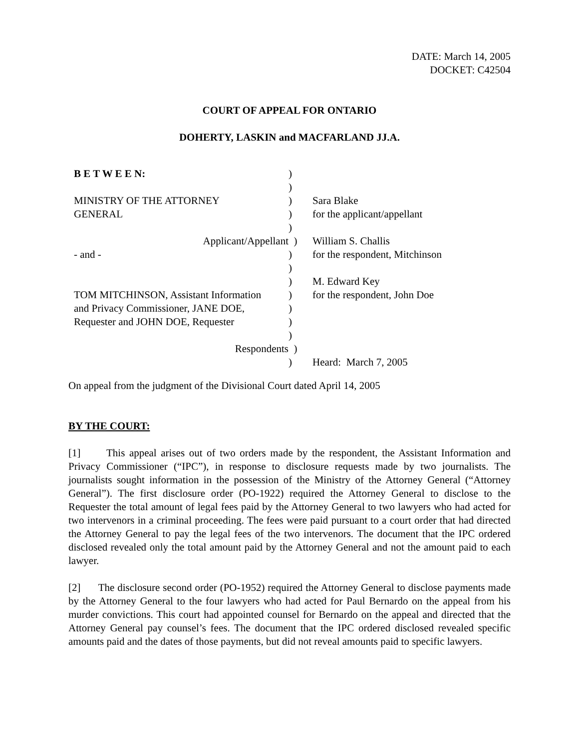DATE: March 14, 2005
DOCKET: C42504
COURT OF APPEAL FOR ONTARIO
DOHERTY, LASKIN and MACFARLAND JJ.A.
| B E T W E E N: | ) | |
| | ) | |
| MINISTRY OF THE ATTORNEY | ) | Sara Blake |
| GENERAL | ) | for the applicant/appellant |
| | ) | |
| Applicant/Appellant | ) | William S. Challis |
| - and - | ) | for the respondent, Mitchinson |
| | ) | |
| | ) | M. Edward Key |
| TOM MITCHINSON, Assistant Information | ) | for the respondent, John Doe |
| and Privacy Commissioner, JANE DOE, | ) | |
| Requester and JOHN DOE, Requester | ) | |
| | ) | |
| Respondents | ) | |
| | ) | Heard: March 7, 2005 |
On appeal from the judgment of the Divisional Court dated April 14, 2005
BY THE COURT:
[1] This appeal arises out of two orders made by the respondent, the Assistant Information and Privacy Commissioner (“IPC”), in response to disclosure requests made by two journalists. The journalists sought information in the possession of the Ministry of the Attorney General (“Attorney General”). The first disclosure order (PO-1922) required the Attorney General to disclose to the Requester the total amount of legal fees paid by the Attorney General to two lawyers who had acted for two intervenors in a criminal proceeding. The fees were paid pursuant to a court order that had directed the Attorney General to pay the legal fees of the two intervenors. The document that the IPC ordered disclosed revealed only the total amount paid by the Attorney General and not the amount paid to each lawyer.
[2] The disclosure second order (PO-1952) required the Attorney General to disclose payments made by the Attorney General to the four lawyers who had acted for Paul Bernardo on the appeal from his murder convictions. This court had appointed counsel for Bernardo on the appeal and directed that the Attorney General pay counsel’s fees. The document that the IPC ordered disclosed revealed specific amounts paid and the dates of those payments, but did not reveal amounts paid to specific lawyers.